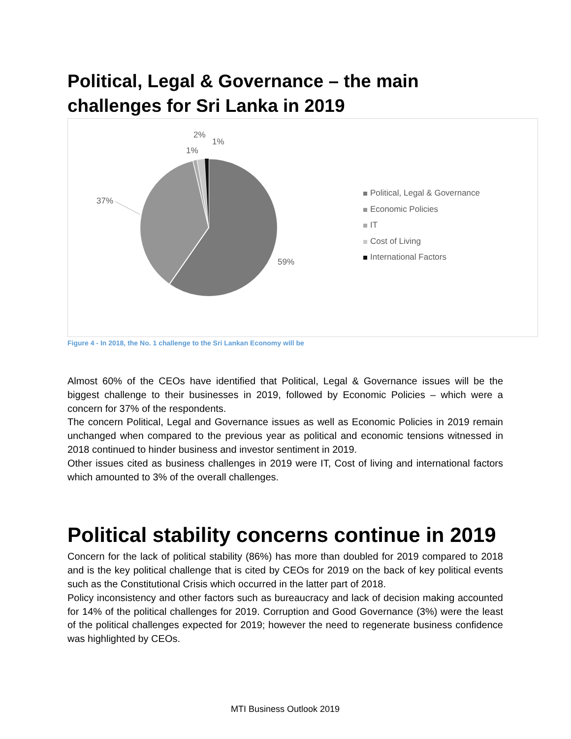Political, Legal & Governance – the main challenges for Sri Lanka in 2019
59%
37%
1%
2%
1%
Political, Legal & Governance
Economic Policies
IT
Cost of Living
International Factors
Figure 4 - In 2018, the No. 1 challenge to the Sri Lankan Economy will be
Almost 60% of the CEOs have identified that Political, Legal & Governance issues will be the biggest challenge to their businesses in 2019, followed by Economic Policies – which were a concern for 37% of the respondents.
The concern Political, Legal and Governance issues as well as Economic Policies in 2019 remain unchanged when compared to the previous year as political and economic tensions witnessed in 2018 continued to hinder business and investor sentiment in 2019.
Other issues cited as business challenges in 2019 were IT, Cost of living and international factors which amounted to 3% of the overall challenges.
Political stability concerns continue in 2019
Concern for the lack of political stability (86%) has more than doubled for 2019 compared to 2018 and is the key political challenge that is cited by CEOs for 2019 on the back of key political events such as the Constitutional Crisis which occurred in the latter part of 2018.
Policy inconsistency and other factors such as bureaucracy and lack of decision making accounted for 14% of the political challenges for 2019. Corruption and Good Governance (3%) were the least of the political challenges expected for 2019; however the need to regenerate business confidence was highlighted by CEOs.
MTI Business Outlook 2019